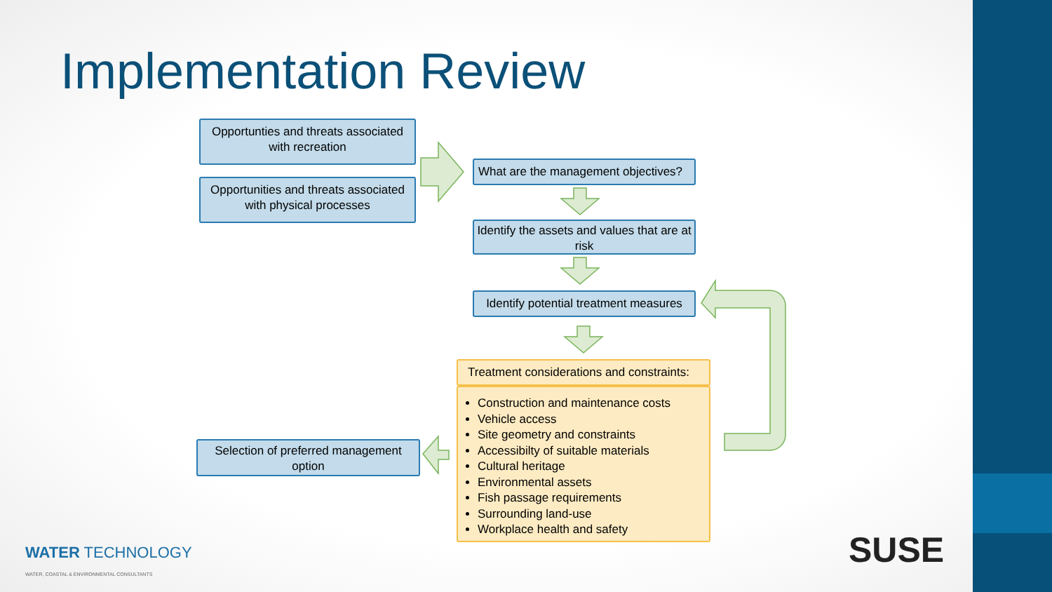Implementation Review
Opportunties and threats associated with recreation
Opportunities and threats associated with physical processes
What are the management objectives?
Identify the assets and values that are at risk
Identify potential treatment measures
Treatment considerations and constraints:
Construction and maintenance costs
Vehicle access
Site geometry and constraints
Accessibilty of suitable materials
Cultural heritage
Environmental assets
Fish passage requirements
Surrounding land-use
Workplace health and safety
Selection of preferred management option
WATER TECHNOLOGY
WATER, COASTAL & ENVIRONMENTAL CONSULTANTS
SUSE